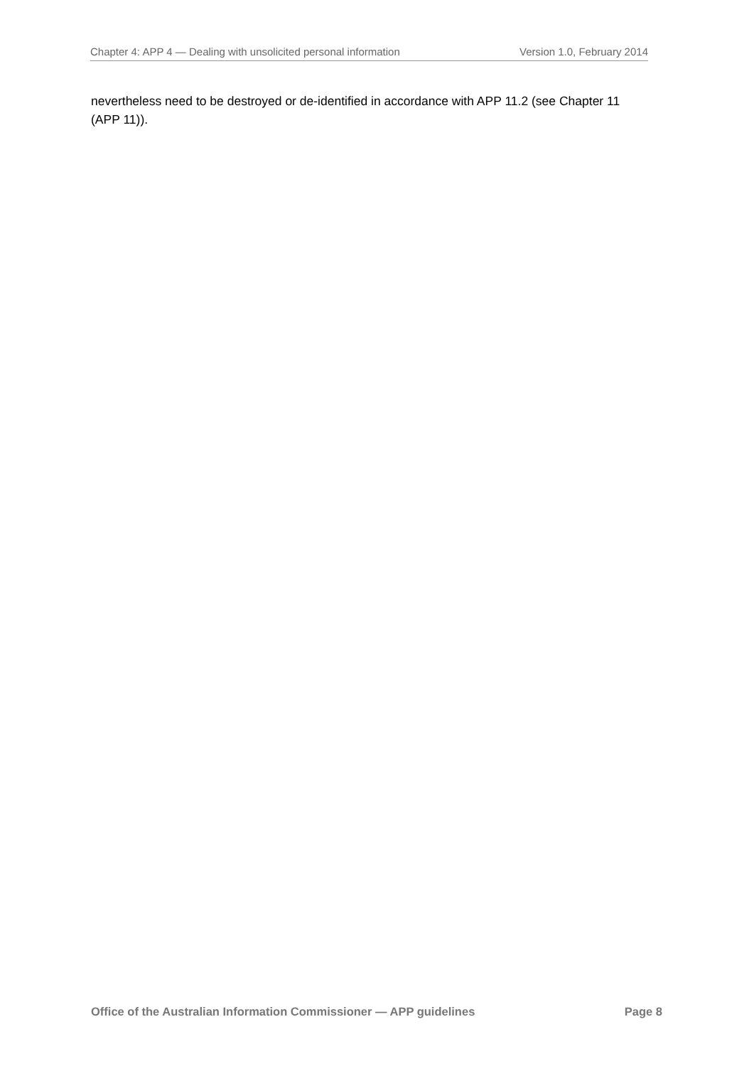Chapter 4: APP 4 — Dealing with unsolicited personal information Version 1.0, February 2014
nevertheless need to be destroyed or de-identified in accordance with APP 11.2 (see Chapter 11 (APP 11)).
Office of the Australian Information Commissioner — APP guidelines Page 8